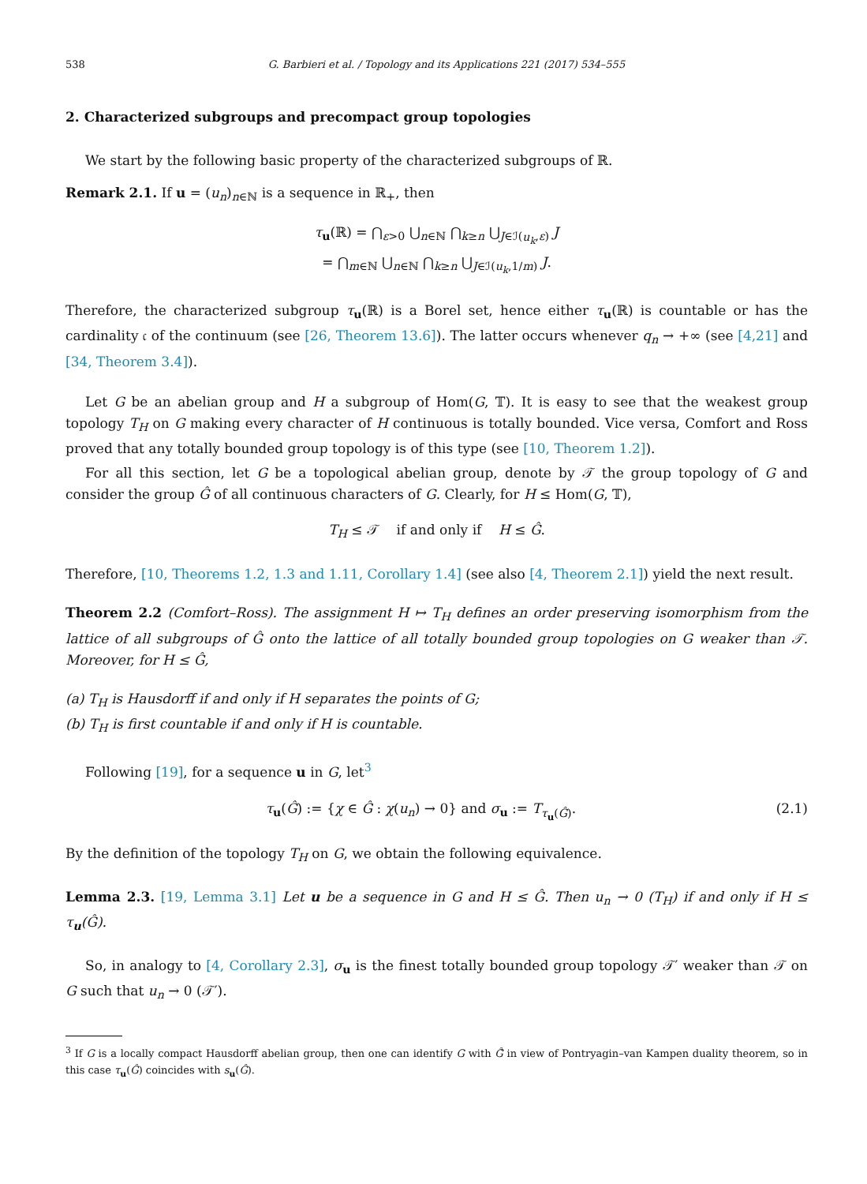538 G. Barbieri et al. / Topology and its Applications 221 (2017) 534–555
2. Characterized subgroups and precompact group topologies
We start by the following basic property of the characterized subgroups of ℝ.
Remark 2.1. If u = (u<sub>n</sub>)<sub>n∈ℕ</sub> is a sequence in ℝ<sub>+</sub>, then
τ<sub>u</sub>(ℝ) = ⋂<sub>ε>0</sub> ⋃<sub>n∈ℕ</sub> ⋂<sub>k≥n</sub> ⋃<sub>J∈ℐ(u<sub>k</sub>,ε)</sub> J
= ⋂<sub>m∈ℕ</sub> ⋃<sub>n∈ℕ</sub> ⋂<sub>k≥n</sub> ⋃<sub>J∈ℐ(u<sub>k</sub>,1/m)</sub> J.
Therefore, the characterized subgroup τ<sub>u</sub>(ℝ) is a Borel set, hence either τ<sub>u</sub>(ℝ) is countable or has the cardinality 𝔠 of the continuum (see [26, Theorem 13.6]). The latter occurs whenever q<sub>n</sub> → +∞ (see [4,21] and [34, Theorem 3.4]).
Let G be an abelian group and H a subgroup of Hom(G, 𝕋). It is easy to see that the weakest group topology T<sub>H</sub> on G making every character of H continuous is totally bounded. Vice versa, Comfort and Ross proved that any totally bounded group topology is of this type (see [10, Theorem 1.2]).
For all this section, let G be a topological abelian group, denote by 𝒯 the group topology of G and consider the group Ĝ of all continuous characters of G. Clearly, for H ≤ Hom(G, 𝕋),
T<sub>H</sub> ≤ 𝒯 if and only if H ≤ Ĝ.
Therefore, [10, Theorems 1.2, 1.3 and 1.11, Corollary 1.4] (see also [4, Theorem 2.1]) yield the next result.
Theorem 2.2 (Comfort–Ross). The assignment H ↦ T<sub>H</sub> defines an order preserving isomorphism from the lattice of all subgroups of Ĝ onto the lattice of all totally bounded group topologies on G weaker than 𝒯. Moreover, for H ≤ Ĝ,
(a) T<sub>H</sub> is Hausdorff if and only if H separates the points of G;
(b) T<sub>H</sub> is first countable if and only if H is countable.
Following [19], for a sequence u in G, let<sup>3</sup>
τ<sub>u</sub>(Ĝ) := {χ ∈ Ĝ : χ(u<sub>n</sub>) → 0} and σ<sub>u</sub> := T<sub>τ<sub>u</sub>(Ĝ)</sub>. (2.1)
By the definition of the topology T<sub>H</sub> on G, we obtain the following equivalence.
Lemma 2.3. [19, Lemma 3.1] Let u be a sequence in G and H ≤ Ĝ. Then u<sub>n</sub> → 0 (T<sub>H</sub>) if and only if H ≤ τ<sub>u</sub>(Ĝ).
So, in analogy to [4, Corollary 2.3], σ<sub>u</sub> is the finest totally bounded group topology 𝒯′ weaker than 𝒯 on G such that u<sub>n</sub> → 0 (𝒯′).
<sup>3</sup> If G is a locally compact Hausdorff abelian group, then one can identify G with Ĝ̂ in view of Pontryagin–van Kampen duality theorem, so in this case τ<sub>u</sub>(Ĝ) coincides with s<sub>u</sub>(Ĝ).